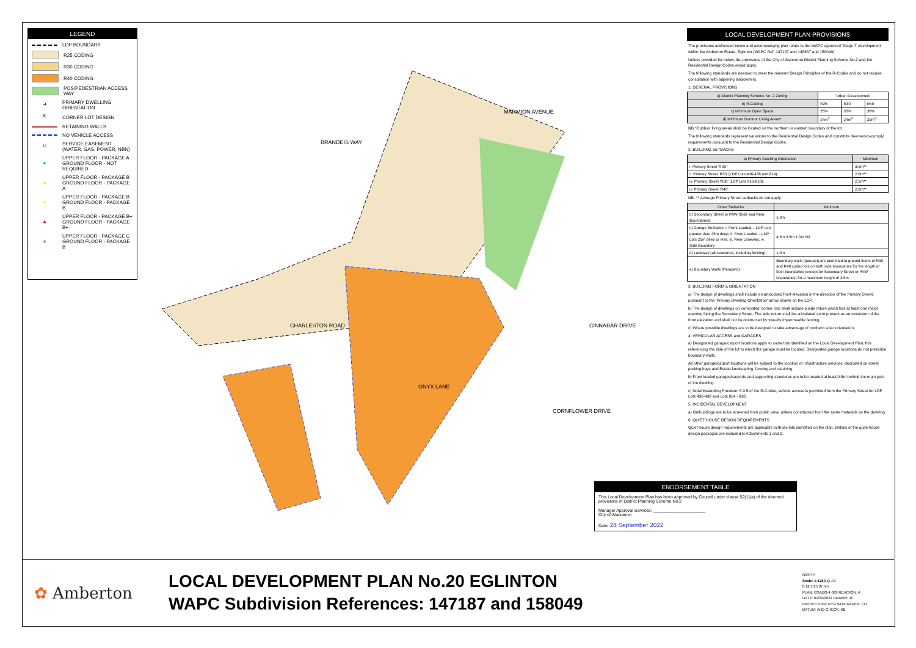LEGEND
LDP BOUNDARY
R25 CODING
R30 CODING
R40 CODING
POS/PEDESTRIAN ACCESS WAY
➔ PRIMARY DWELLING ORIENTATION
⇱ CORNER LOT DESIGN
RETAINING WALLS
NO VEHICLE ACCESS
⊔ SERVICE EASEMENT (WATER, GAS, POWER, NBN)
▲ UPPER FLOOR - PACKAGE A
GROUND FLOOR - NOT REQUIRED
▲ UPPER FLOOR - PACKAGE B
GROUND FLOOR - PACKAGE A
▲ UPPER FLOOR - PACKAGE B
GROUND FLOOR - PACKAGE B
▲ UPPER FLOOR - PACKAGE B+
GROUND FLOOR - PACKAGE B+
▲ UPPER FLOOR - PACKAGE C
GROUND FLOOR - PACKAGE B
CHARLESTON ROAD
MARMION AVENUE
ONYX LANE
CINNABAR DRIVE
BRANDEIS WAY
CORNFLOWER DRIVE
ENDORSEMENT TABLE
This Local Development Plan has been approved by Council under clause 52(1)(a) of the deemed provisions of District Planning Scheme No.2
Manager Approval Services: ______________________
City of Wanneroo
Date: 28 September 2022
LOCAL DEVELOPMENT PLAN PROVISIONS
The provisions addressed below and accompanying plan relate to the WAPC approved 'Stage 7' development within the Amberton Estate, Eglinton (WAPC Ref: 147187 and 148687 and 158049)
Unless provided for below, the provisions of the City of Wanneroo District Planning Scheme No.2 and the Residential Design Codes would apply.
The following standards are deemed to meet the relevant Design Principles of the R-Codes and do not require consultation with adjoining landowners.
1. GENERAL PROVISIONS
| a) District Planning Scheme No. 2 Zoning: | 'Urban Development' | | |
| b) R-Coding: | R25 | R30 | R40 |
| c) Minimum Open Space: | 35% | 35% | 30% |
| d) Minimum Outdoor Living Areas*: | 24m<sup>2</sup> | 24m<sup>2</sup> | 20m<sup>2</sup> |
NB.*Outdoor living areas shall be located on the northern or eastern boundary of the lot.
The following standards represent variations to the Residential Design Codes and constitute deemed-to-comply requirements pursuant to the Residential Design Codes.
2. BUILDING SETBACKS
| a) Primary Dwelling Orientation | Minimum |
| --- | --- |
| i. Primary Street 'R25': | 3.0m** |
| ii. Primary Street 'R30' (LDP Lots 436-438 and 814): | 2.0m** |
| iii. Primary Street 'R30' (LDP Lots 815-818): | 2.5m** |
| iv. Primary Street 'R40': | 2.0m** |
NB. ** Average Primary Street setbacks do not apply.
| Other Setbacks | Minimum |
| --- | --- |
| b) Secondary Street or PAW (Side and Rear Boundaries): | 1.0m |
| c) Garage Setbacks: i. Front Loaded – LDP Lots greater than 25m deep; ii. Front Loaded – LDP Lots 25m deep or less; iii. Rear Laneway; iv. Side Boundary | 4.5m 3.5m 1.0m Nil |
| d) Laneway (all structures, including fencing): | 1.0m |
| e) Boundary Walls (Parapets): | Boundary walls (parapet) are permitted to ground floors of R30 and R40 coded lots on both side boundaries for the length of both boundaries (except for Secondary Street or PAW boundaries) for a maximum height of 3.5m. |
3. BUILDING FORM & ORIENTATION
a) The design of dwellings shall include an articulated front elevation in the direction of the Primary Street, pursuant to the 'Primary Dwelling Orientation' arrow shown on the LDP.
b) The design of dwellings on nominated 'corner lots' shall include a side return which has at least one major opening facing the Secondary Street. The side return shall be articulated so to present as an extension of the front elevation and shall not be obstructed by visually impermeable fencing
c) Where possible dwellings are to be designed to take advantage of northern solar orientation.
4. VEHICULAR ACCESS and GARAGES
a) Designated garage/carport locations apply to some lots identified on the Local Development Plan; this referencing the side of the lot to which the garage must be located. Designated garage locations do not prescribe boundary walls.
All other garage/carport locations will be subject to the location of infrastructure services, dedicated on-street parking bays and Estate landscaping, fencing and retaining.
b) Front loaded garages/carports and supporting structures are to be located at least 0.5m behind the main part of the dwelling.
c) Notwithstanding Provision 5.3.5 of the R-Codes, vehicle access is permitted from the Primary Street for LDP Lots 436-438 and Lots 814 - 818.
5. INCIDENTAL DEVELOPMENT
a) Outbuildings are to be screened from public view, unless constructed from the same materials as the dwelling.
6. QUIET HOUSE DESIGN REQUIREMENTS
Quiet house design requirements are applicable to those lots identified on the plan. Details of the quite house design packages are included in Attachments 1 and 2.
✿ Amberton
LOCAL DEVELOPMENT PLAN No.20 EGLINTON
WAPC Subdivision References: 147187 and 158049
NORTH
Scale: 1:1250 @ A3
0 12.5 25 37.5m
PLAN: OSAEG-4-069 REVISION: A
DATE: 01/09/2022 DRAWN: JP
PROJECTION: PCG 94 PLANNER: CH
DATUM: AHD CHECK: KB